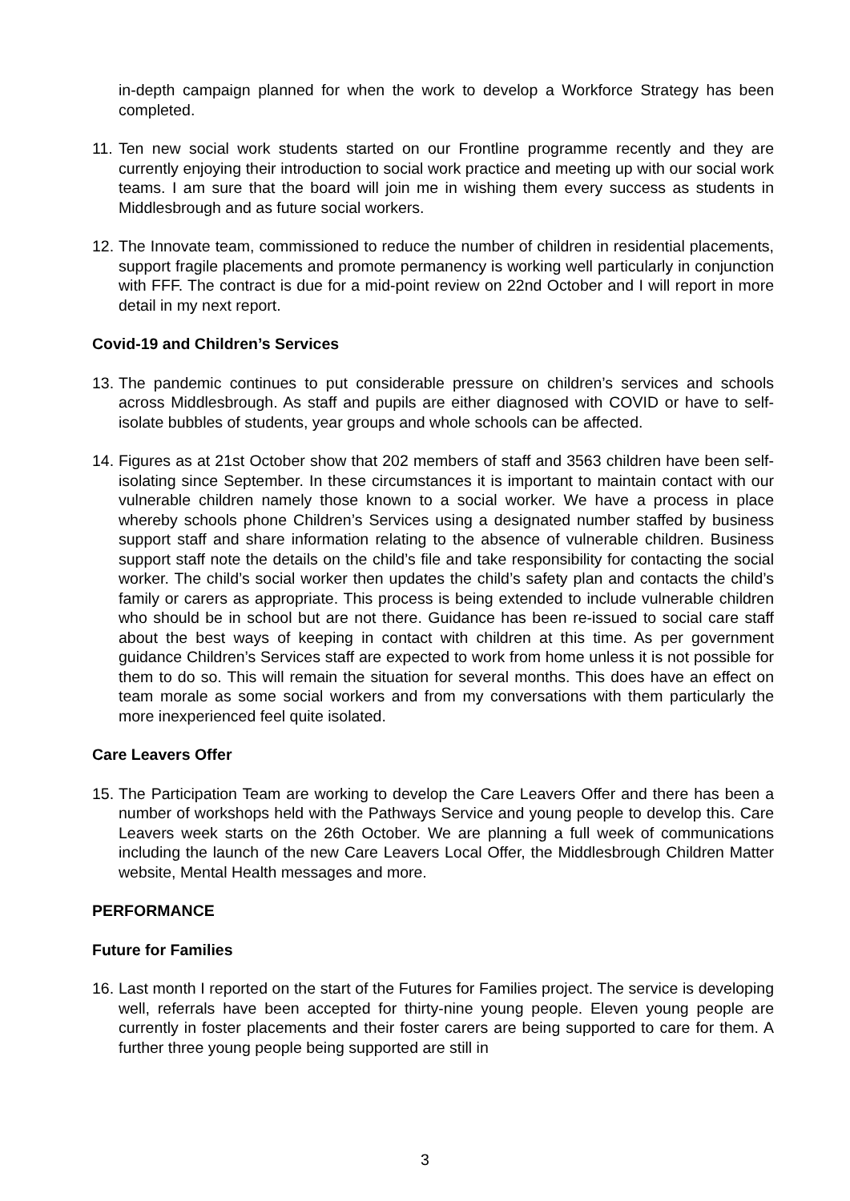in-depth campaign planned for when the work to develop a Workforce Strategy has been completed.
11. Ten new social work students started on our Frontline programme recently and they are currently enjoying their introduction to social work practice and meeting up with our social work teams. I am sure that the board will join me in wishing them every success as students in Middlesbrough and as future social workers.
12. The Innovate team, commissioned to reduce the number of children in residential placements, support fragile placements and promote permanency is working well particularly in conjunction with FFF. The contract is due for a mid-point review on 22nd October and I will report in more detail in my next report.
Covid-19 and Children’s Services
13. The pandemic continues to put considerable pressure on children’s services and schools across Middlesbrough. As staff and pupils are either diagnosed with COVID or have to self- isolate bubbles of students, year groups and whole schools can be affected.
14. Figures as at 21st October show that 202 members of staff and 3563 children have been self-isolating since September. In these circumstances it is important to maintain contact with our vulnerable children namely those known to a social worker. We have a process in place whereby schools phone Children’s Services using a designated number staffed by business support staff and share information relating to the absence of vulnerable children. Business support staff note the details on the child’s file and take responsibility for contacting the social worker. The child’s social worker then updates the child’s safety plan and contacts the child’s family or carers as appropriate. This process is being extended to include vulnerable children who should be in school but are not there. Guidance has been re-issued to social care staff about the best ways of keeping in contact with children at this time. As per government guidance Children’s Services staff are expected to work from home unless it is not possible for them to do so. This will remain the situation for several months. This does have an effect on team morale as some social workers and from my conversations with them particularly the more inexperienced feel quite isolated.
Care Leavers Offer
15. The Participation Team are working to develop the Care Leavers Offer and there has been a number of workshops held with the Pathways Service and young people to develop this. Care Leavers week starts on the 26th October. We are planning a full week of communications including the launch of the new Care Leavers Local Offer, the Middlesbrough Children Matter website, Mental Health messages and more.
PERFORMANCE
Future for Families
16. Last month I reported on the start of the Futures for Families project. The service is developing well, referrals have been accepted for thirty-nine young people. Eleven young people are currently in foster placements and their foster carers are being supported to care for them. A further three young people being supported are still in
3